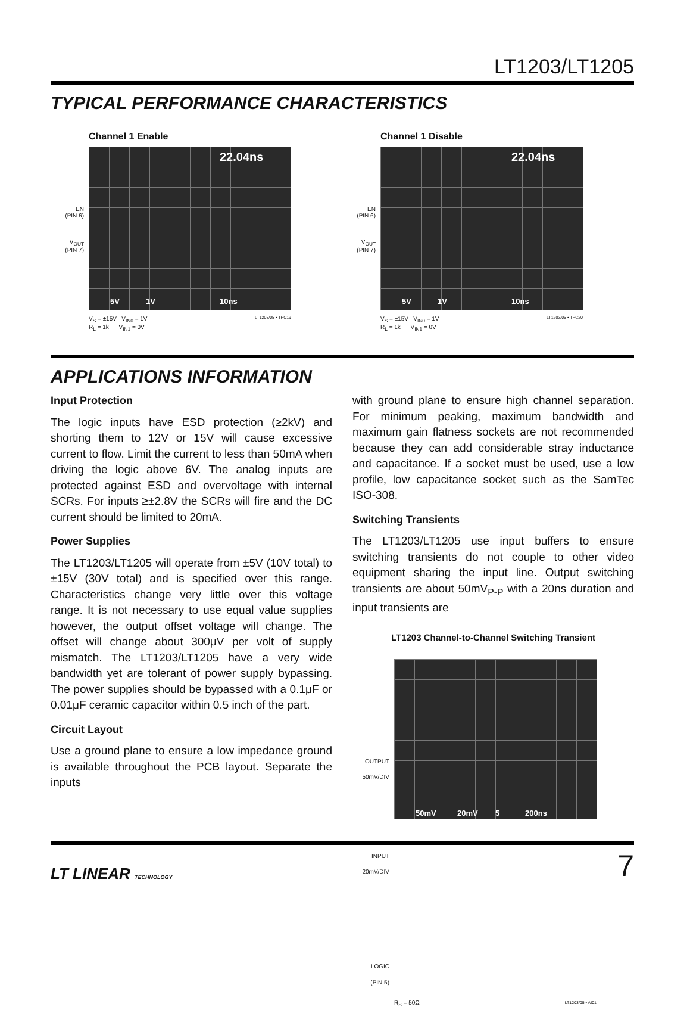LT1203/LT1205
TYPICAL PERFORMANCE CHARACTERISTICS
Channel 1 Enable
EN
(PIN 6)
V<sub>OUT</sub>
(PIN 7)
22.04ns
5V 1V 10ns
V<sub>S</sub> = ±15V V<sub>IN0</sub> = 1V
R<sub>L</sub> = 1k V<sub>IN1</sub> = 0V
LT1203/05 • TPC19
Channel 1 Disable
EN
(PIN 6)
V<sub>OUT</sub>
(PIN 7)
22.04ns
5V 1V 10ns
V<sub>S</sub> = ±15V V<sub>IN0</sub> = 1V
R<sub>L</sub> = 1k V<sub>IN1</sub> = 0V
LT1203/05 • TPC20
APPLICATIONS INFORMATION
Input Protection
The logic inputs have ESD protection (≥2kV) and shorting them to 12V or 15V will cause excessive current to flow. Limit the current to less than 50mA when driving the logic above 6V. The analog inputs are protected against ESD and overvoltage with internal SCRs. For inputs ≥±2.8V the SCRs will fire and the DC current should be limited to 20mA.
Power Supplies
The LT1203/LT1205 will operate from ±5V (10V total) to ±15V (30V total) and is specified over this range. Characteristics change very little over this voltage range. It is not necessary to use equal value supplies however, the output offset voltage will change. The offset will change about 300μV per volt of supply mismatch. The LT1203/LT1205 have a very wide bandwidth yet are tolerant of power supply bypassing. The power supplies should be bypassed with a 0.1μF or 0.01μF ceramic capacitor within 0.5 inch of the part.
Circuit Layout
Use a ground plane to ensure a low impedance ground is available throughout the PCB layout. Separate the inputs
with ground plane to ensure high channel separation. For minimum peaking, maximum bandwidth and maximum gain flatness sockets are not recommended because they can add considerable stray inductance and capacitance. If a socket must be used, use a low profile, low capacitance socket such as the SamTec ISO-308.
Switching Transients
The LT1203/LT1205 use input buffers to ensure switching transients do not couple to other video equipment sharing the input line. Output switching transients are about 50mV<sub>P-P</sub> with a 20ns duration and input transients are
LT1203 Channel-to-Channel Switching Transient
OUTPUT
50mV/DIV
INPUT
20mV/DIV
LOGIC
(PIN 5)
50mV 20mV 5 200ns
R<sub>S</sub> = 50Ω
LT1203/05 • AI01
LT LINEAR TECHNOLOGY
7